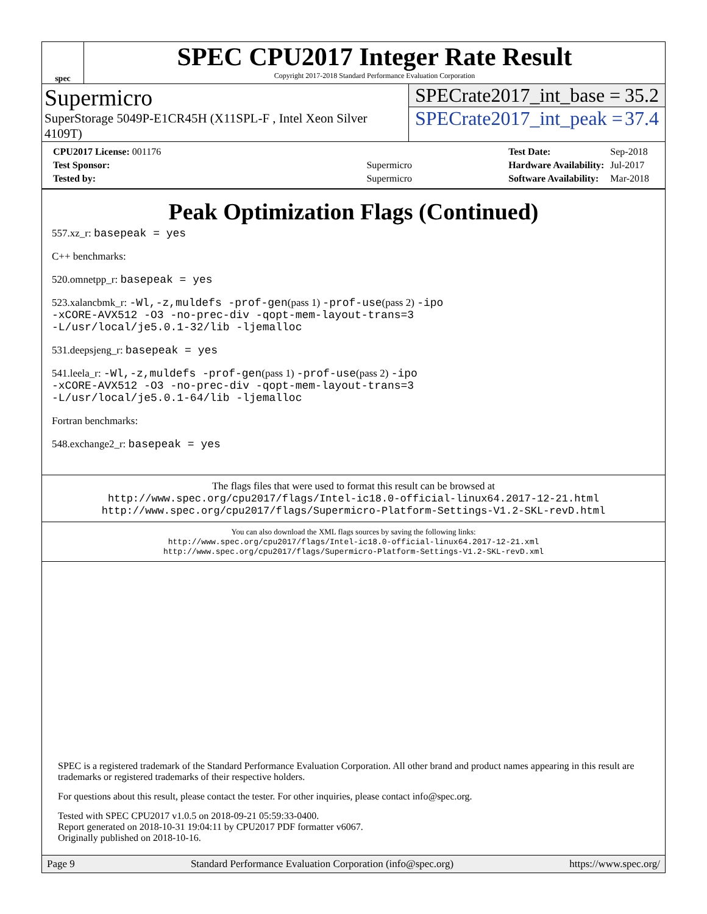spec
SPEC CPU2017 Integer Rate Result
Copyright 2017-2018 Standard Performance Evaluation Corporation
Supermicro
SuperStorage 5049P-E1CR45H (X11SPL-F , Intel Xeon Silver 4109T)
SPECrate2017_int_base = 35.2
SPECrate2017_int_peak = 37.4
| CPU2017 License: 001176 | |
| Test Sponsor: | Supermicro |
| Tested by: | Supermicro |
| Test Date: | Sep-2018 |
| Hardware Availability: | Jul-2017 |
| Software Availability: | Mar-2018 |
Peak Optimization Flags (Continued)
557.xz_r: basepeak = yes
C++ benchmarks:
520.omnetpp_r: basepeak = yes
523.xalancbmk_r: -Wl,-z,muldefs -prof-gen(pass 1) -prof-use(pass 2) -ipo
-xCORE-AVX512 -O3 -no-prec-div -qopt-mem-layout-trans=3
-L/usr/local/je5.0.1-32/lib -ljemalloc
531.deepsjeng_r: basepeak = yes
541.leela_r: -Wl,-z,muldefs -prof-gen(pass 1) -prof-use(pass 2) -ipo
-xCORE-AVX512 -O3 -no-prec-div -qopt-mem-layout-trans=3
-L/usr/local/je5.0.1-64/lib -ljemalloc
Fortran benchmarks:
548.exchange2_r: basepeak = yes
The flags files that were used to format this result can be browsed at
http://www.spec.org/cpu2017/flags/Intel-ic18.0-official-linux64.2017-12-21.html
http://www.spec.org/cpu2017/flags/Supermicro-Platform-Settings-V1.2-SKL-revD.html
You can also download the XML flags sources by saving the following links:
http://www.spec.org/cpu2017/flags/Intel-ic18.0-official-linux64.2017-12-21.xml
http://www.spec.org/cpu2017/flags/Supermicro-Platform-Settings-V1.2-SKL-revD.xml
SPEC is a registered trademark of the Standard Performance Evaluation Corporation. All other brand and product names appearing in this result are trademarks or registered trademarks of their respective holders.
For questions about this result, please contact the tester. For other inquiries, please contact info@spec.org.
Tested with SPEC CPU2017 v1.0.5 on 2018-09-21 05:59:33-0400.
Report generated on 2018-10-31 19:04:11 by CPU2017 PDF formatter v6067.
Originally published on 2018-10-16.
Page 9 Standard Performance Evaluation Corporation (info@spec.org) https://www.spec.org/